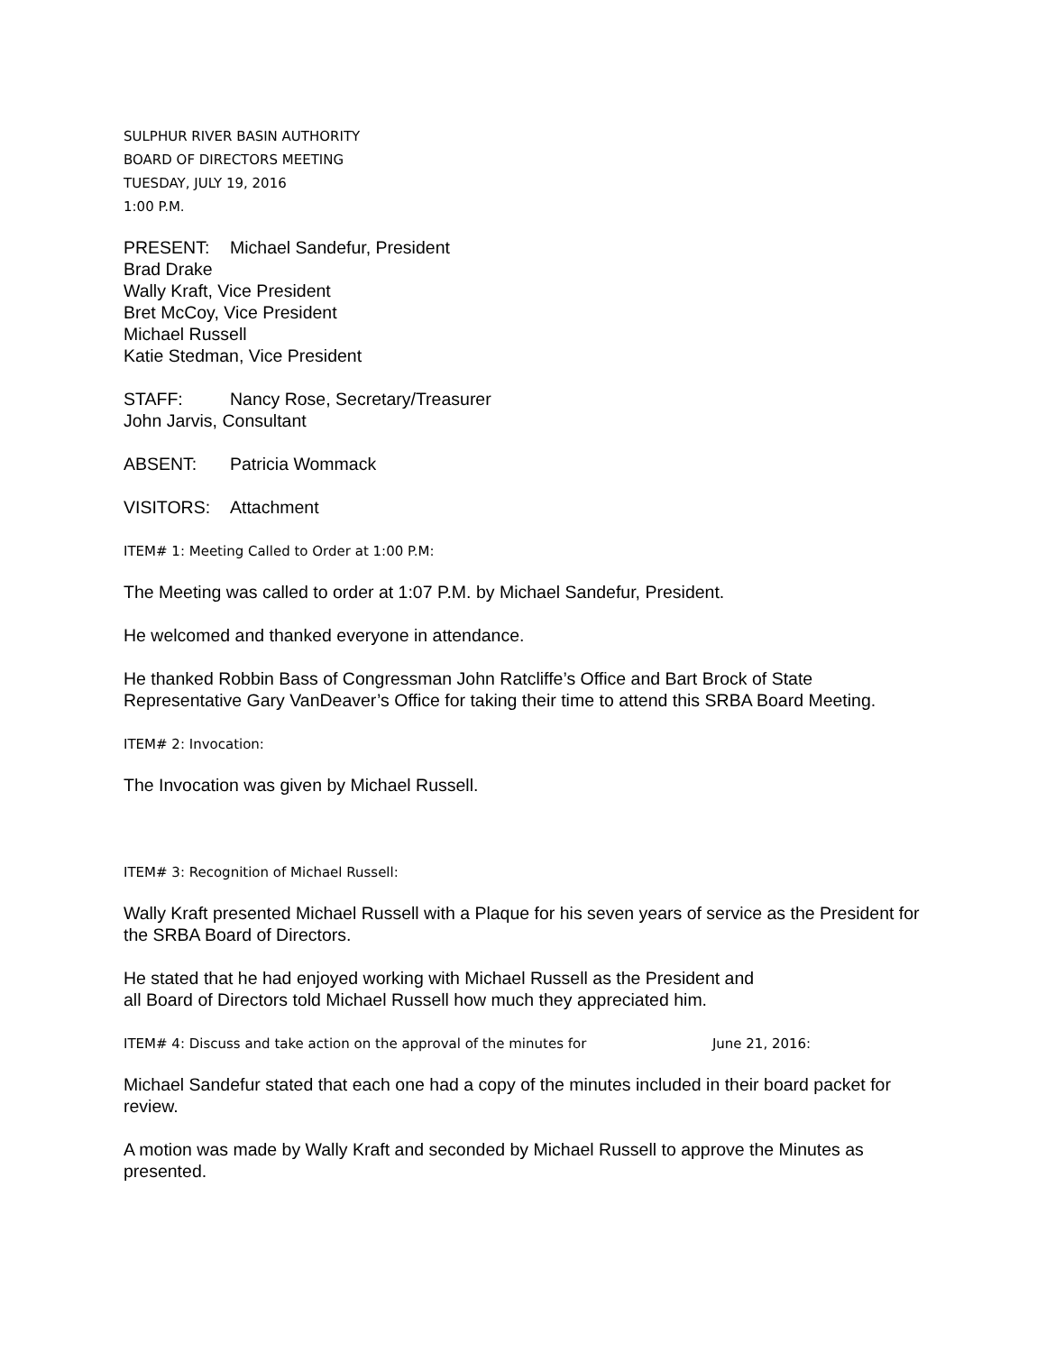SULPHUR RIVER BASIN AUTHORITY
BOARD OF DIRECTORS MEETING
TUESDAY, JULY 19, 2016
1:00 P.M.
PRESENT: Michael Sandefur, President
Brad Drake
Wally Kraft, Vice President
Bret McCoy, Vice President
Michael Russell
Katie Stedman, Vice President
STAFF: Nancy Rose, Secretary/Treasurer
John Jarvis, Consultant
ABSENT: Patricia Wommack
VISITORS: Attachment
ITEM# 1: Meeting Called to Order at 1:00 P.M:
The Meeting was called to order at 1:07 P.M. by Michael Sandefur, President.
He welcomed and thanked everyone in attendance.
He thanked Robbin Bass of Congressman John Ratcliffe’s Office and Bart Brock of State Representative Gary VanDeaver’s Office for taking their time to attend this SRBA Board Meeting.
ITEM# 2: Invocation:
The Invocation was given by Michael Russell.
ITEM# 3: Recognition of Michael Russell:
Wally Kraft presented Michael Russell with a Plaque for his seven years of service as the President for the SRBA Board of Directors.
He stated that he had enjoyed working with Michael Russell as the President and
all Board of Directors told Michael Russell how much they appreciated him.
ITEM# 4: Discuss and take action on the approval of the minutes for June 21, 2016:
Michael Sandefur stated that each one had a copy of the minutes included in their board packet for review.
A motion was made by Wally Kraft and seconded by Michael Russell to approve the Minutes as presented.